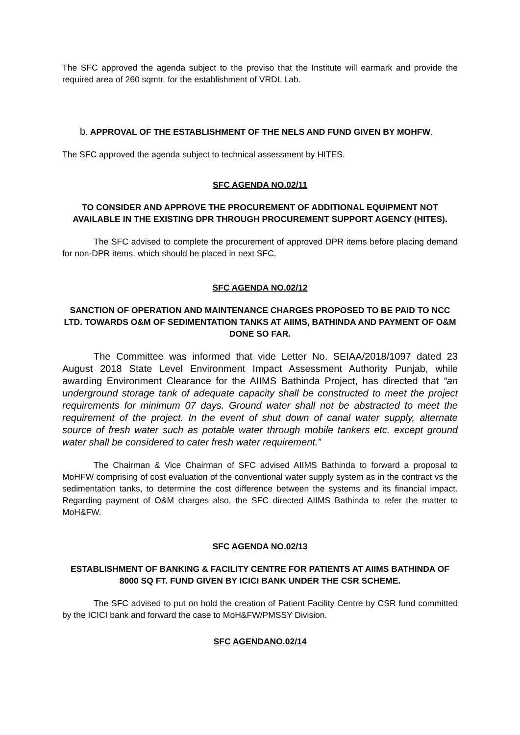The SFC approved the agenda subject to the proviso that the Institute will earmark and provide the required area of 260 sqmtr. for the establishment of VRDL Lab.
b. APPROVAL OF THE ESTABLISHMENT OF THE NELS AND FUND GIVEN BY MOHFW.
The SFC approved the agenda subject to technical assessment by HITES.
SFC AGENDA NO.02/11
TO CONSIDER AND APPROVE THE PROCUREMENT OF ADDITIONAL EQUIPMENT NOT AVAILABLE IN THE EXISTING DPR THROUGH PROCUREMENT SUPPORT AGENCY (HITES).
The SFC advised to complete the procurement of approved DPR items before placing demand for non-DPR items, which should be placed in next SFC.
SFC AGENDA NO.02/12
SANCTION OF OPERATION AND MAINTENANCE CHARGES PROPOSED TO BE PAID TO NCC LTD. TOWARDS O&M OF SEDIMENTATION TANKS AT AIIMS, BATHINDA AND PAYMENT OF O&M DONE SO FAR.
The Committee was informed that vide Letter No. SEIAA/2018/1097 dated 23 August 2018 State Level Environment Impact Assessment Authority Punjab, while awarding Environment Clearance for the AIIMS Bathinda Project, has directed that “an underground storage tank of adequate capacity shall be constructed to meet the project requirements for minimum 07 days. Ground water shall not be abstracted to meet the requirement of the project. In the event of shut down of canal water supply, alternate source of fresh water such as potable water through mobile tankers etc. except ground water shall be considered to cater fresh water requirement.”
The Chairman & Vice Chairman of SFC advised AIIMS Bathinda to forward a proposal to MoHFW comprising of cost evaluation of the conventional water supply system as in the contract vs the sedimentation tanks, to determine the cost difference between the systems and its financial impact. Regarding payment of O&M charges also, the SFC directed AIIMS Bathinda to refer the matter to MoH&FW.
SFC AGENDA NO.02/13
ESTABLISHMENT OF BANKING & FACILITY CENTRE FOR PATIENTS AT AIIMS BATHINDA OF 8000 SQ FT. FUND GIVEN BY ICICI BANK UNDER THE CSR SCHEME.
The SFC advised to put on hold the creation of Patient Facility Centre by CSR fund committed by the ICICI bank and forward the case to MoH&FW/PMSSY Division.
SFC AGENDANO.02/14